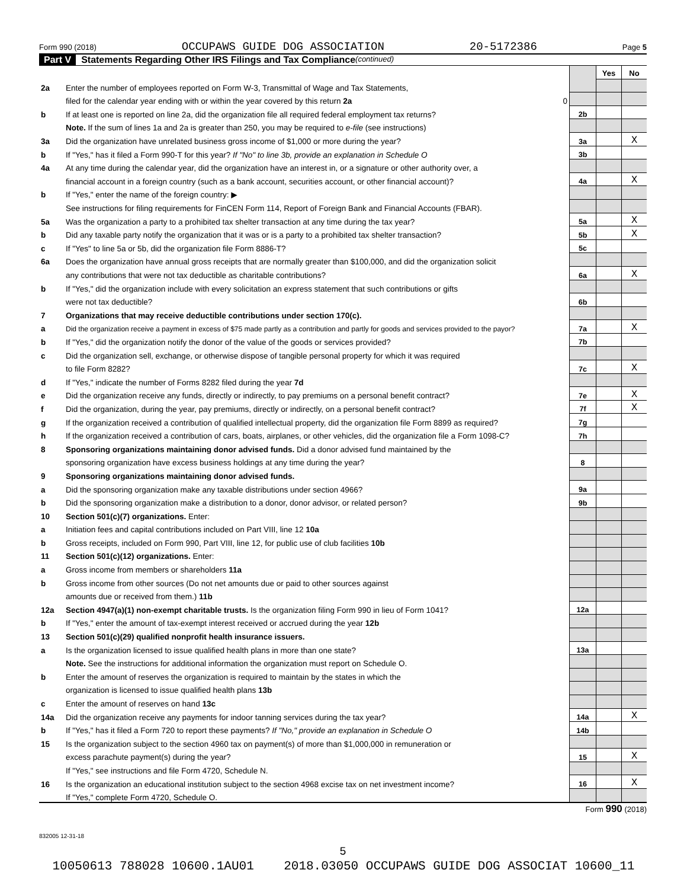Form 990 (2018) OCCUPAWS GUIDE DOG ASSOCIATION 20-5172386 Page 5
Part V Statements Regarding Other IRS Filings and Tax Compliance (continued)
| | | | Yes | No |
| 2a | Enter the number of employees reported on Form W-3, Transmittal of Wage and Tax Statements, | | | |
| | filed for the calendar year ending with or within the year covered by this return 2a 0 | | | |
| b | If at least one is reported on line 2a, did the organization file all required federal employment tax returns? | 2b | | |
| | Note. If the sum of lines 1a and 2a is greater than 250, you may be required to e-file (see instructions) | | | |
| 3a | Did the organization have unrelated business gross income of $1,000 or more during the year? | 3a | | X |
| b | If "Yes," has it filed a Form 990-T for this year? If "No" to line 3b, provide an explanation in Schedule O | 3b | | |
| 4a | At any time during the calendar year, did the organization have an interest in, or a signature or other authority over, a | | | |
| | financial account in a foreign country (such as a bank account, securities account, or other financial account)? | 4a | | X |
| b | If "Yes," enter the name of the foreign country: ▶ | | | |
| | See instructions for filing requirements for FinCEN Form 114, Report of Foreign Bank and Financial Accounts (FBAR). | | | |
| 5a | Was the organization a party to a prohibited tax shelter transaction at any time during the tax year? | 5a | | X |
| b | Did any taxable party notify the organization that it was or is a party to a prohibited tax shelter transaction? | 5b | | X |
| c | If "Yes" to line 5a or 5b, did the organization file Form 8886-T? | 5c | | |
| 6a | Does the organization have annual gross receipts that are normally greater than $100,000, and did the organization solicit | | | |
| | any contributions that were not tax deductible as charitable contributions? | 6a | | X |
| b | If "Yes," did the organization include with every solicitation an express statement that such contributions or gifts | | | |
| | were not tax deductible? | 6b | | |
| 7 | Organizations that may receive deductible contributions under section 170(c). | | | |
| a | Did the organization receive a payment in excess of $75 made partly as a contribution and partly for goods and services provided to the payor? | 7a | | X |
| b | If "Yes," did the organization notify the donor of the value of the goods or services provided? | 7b | | |
| c | Did the organization sell, exchange, or otherwise dispose of tangible personal property for which it was required | | | |
| | to file Form 8282? | 7c | | X |
| d | If "Yes," indicate the number of Forms 8282 filed during the year 7d | | | |
| e | Did the organization receive any funds, directly or indirectly, to pay premiums on a personal benefit contract? | 7e | | X |
| f | Did the organization, during the year, pay premiums, directly or indirectly, on a personal benefit contract? | 7f | | X |
| g | If the organization received a contribution of qualified intellectual property, did the organization file Form 8899 as required? | 7g | | |
| h | If the organization received a contribution of cars, boats, airplanes, or other vehicles, did the organization file a Form 1098-C? | 7h | | |
| 8 | Sponsoring organizations maintaining donor advised funds. Did a donor advised fund maintained by the | | | |
| | sponsoring organization have excess business holdings at any time during the year? | 8 | | |
| 9 | Sponsoring organizations maintaining donor advised funds. | | | |
| a | Did the sponsoring organization make any taxable distributions under section 4966? | 9a | | |
| b | Did the sponsoring organization make a distribution to a donor, donor advisor, or related person? | 9b | | |
| 10 | Section 501(c)(7) organizations. Enter: | | | |
| a | Initiation fees and capital contributions included on Part VIII, line 12 10a | | | |
| b | Gross receipts, included on Form 990, Part VIII, line 12, for public use of club facilities 10b | | | |
| 11 | Section 501(c)(12) organizations. Enter: | | | |
| a | Gross income from members or shareholders 11a | | | |
| b | Gross income from other sources (Do not net amounts due or paid to other sources against | | | |
| | amounts due or received from them.) 11b | | | |
| 12a | Section 4947(a)(1) non-exempt charitable trusts. Is the organization filing Form 990 in lieu of Form 1041? | 12a | | |
| b | If "Yes," enter the amount of tax-exempt interest received or accrued during the year 12b | | | |
| 13 | Section 501(c)(29) qualified nonprofit health insurance issuers. | | | |
| a | Is the organization licensed to issue qualified health plans in more than one state? | 13a | | |
| | Note. See the instructions for additional information the organization must report on Schedule O. | | | |
| b | Enter the amount of reserves the organization is required to maintain by the states in which the | | | |
| | organization is licensed to issue qualified health plans 13b | | | |
| c | Enter the amount of reserves on hand 13c | | | |
| 14a | Did the organization receive any payments for indoor tanning services during the tax year? | 14a | | X |
| b | If "Yes," has it filed a Form 720 to report these payments? If "No," provide an explanation in Schedule O | 14b | | |
| 15 | Is the organization subject to the section 4960 tax on payment(s) of more than $1,000,000 in remuneration or | | | |
| | excess parachute payment(s) during the year? | 15 | | X |
| | If "Yes," see instructions and file Form 4720, Schedule N. | | | |
| 16 | Is the organization an educational institution subject to the section 4968 excise tax on net investment income? | 16 | | X |
| | If "Yes," complete Form 4720, Schedule O. | | | |
Form 990 (2018)
832005 12-31-18
5
10050613 788028 10600.1AU01 2018.03050 OCCUPAWS GUIDE DOG ASSOCIAT 10600_11